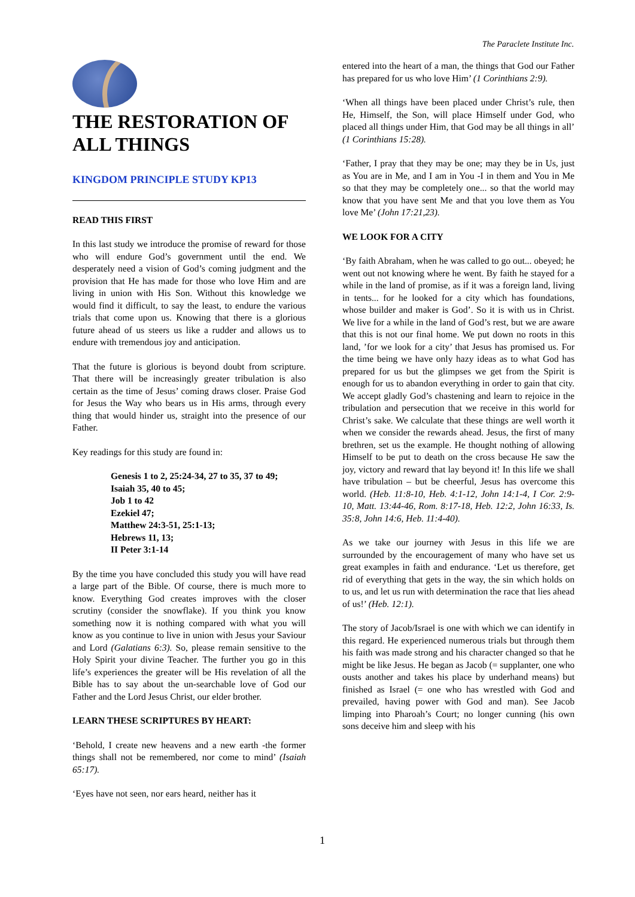The Paraclete Institute Inc.
THE RESTORATION OF ALL THINGS
KINGDOM PRINCIPLE STUDY KP13
READ THIS FIRST
In this last study we introduce the promise of reward for those who will endure God’s government until the end. We desperately need a vision of God’s coming judgment and the provision that He has made for those who love Him and are living in union with His Son. Without this knowledge we would find it difficult, to say the least, to endure the various trials that come upon us. Knowing that there is a glorious future ahead of us steers us like a rudder and allows us to endure with tremendous joy and anticipation.
That the future is glorious is beyond doubt from scripture. That there will be increasingly greater tribulation is also certain as the time of Jesus’ coming draws closer. Praise God for Jesus the Way who bears us in His arms, through every thing that would hinder us, straight into the presence of our Father.
Key readings for this study are found in:
Genesis 1 to 2, 25:24-34, 27 to 35, 37 to 49;
Isaiah 35, 40 to 45;
Job 1 to 42
Ezekiel 47;
Matthew 24:3-51, 25:1-13;
Hebrews 11, 13;
II Peter 3:1-14
By the time you have concluded this study you will have read a large part of the Bible. Of course, there is much more to know. Everything God creates improves with the closer scrutiny (consider the snowflake). If you think you know something now it is nothing compared with what you will know as you continue to live in union with Jesus your Saviour and Lord (Galatians 6:3). So, please remain sensitive to the Holy Spirit your divine Teacher. The further you go in this life’s experiences the greater will be His revelation of all the Bible has to say about the un-searchable love of God our Father and the Lord Jesus Christ, our elder brother.
LEARN THESE SCRIPTURES BY HEART:
‘Behold, I create new heavens and a new earth -the former things shall not be remembered, nor come to mind’ (Isaiah 65:17).
‘Eyes have not seen, nor ears heard, neither has it
entered into the heart of a man, the things that God our Father has prepared for us who love Him’ (1 Corinthians 2:9).
‘When all things have been placed under Christ’s rule, then He, Himself, the Son, will place Himself under God, who placed all things under Him, that God may be all things in all’ (1 Corinthians 15:28).
‘Father, I pray that they may be one; may they be in Us, just as You are in Me, and I am in You -I in them and You in Me so that they may be completely one... so that the world may know that you have sent Me and that you love them as You love Me’ (John 17:21,23).
WE LOOK FOR A CITY
‘By faith Abraham, when he was called to go out... obeyed; he went out not knowing where he went. By faith he stayed for a while in the land of promise, as if it was a foreign land, living in tents... for he looked for a city which has foundations, whose builder and maker is God’. So it is with us in Christ. We live for a while in the land of God’s rest, but we are aware that this is not our final home. We put down no roots in this land, ’for we look for a city’ that Jesus has promised us. For the time being we have only hazy ideas as to what God has prepared for us but the glimpses we get from the Spirit is enough for us to abandon everything in order to gain that city. We accept gladly God’s chastening and learn to rejoice in the tribulation and persecution that we receive in this world for Christ’s sake. We calculate that these things are well worth it when we consider the rewards ahead. Jesus, the first of many brethren, set us the example. He thought nothing of allowing Himself to be put to death on the cross because He saw the joy, victory and reward that lay beyond it! In this life we shall have tribulation – but be cheerful, Jesus has overcome this world. (Heb. 11:8-10, Heb. 4:1-12, John 14:1-4, I Cor. 2:9-10, Matt. 13:44-46, Rom. 8:17-18, Heb. 12:2, John 16:33, Is. 35:8, John 14:6, Heb. 11:4-40).
As we take our journey with Jesus in this life we are surrounded by the encouragement of many who have set us great examples in faith and endurance. ‘Let us therefore, get rid of everything that gets in the way, the sin which holds on to us, and let us run with determination the race that lies ahead of us!’ (Heb. 12:1).
The story of Jacob/Israel is one with which we can identify in this regard. He experienced numerous trials but through them his faith was made strong and his character changed so that he might be like Jesus. He began as Jacob (= supplanter, one who ousts another and takes his place by underhand means) but finished as Israel (= one who has wrestled with God and prevailed, having power with God and man). See Jacob limping into Pharoah’s Court; no longer cunning (his own sons deceive him and sleep with his
1